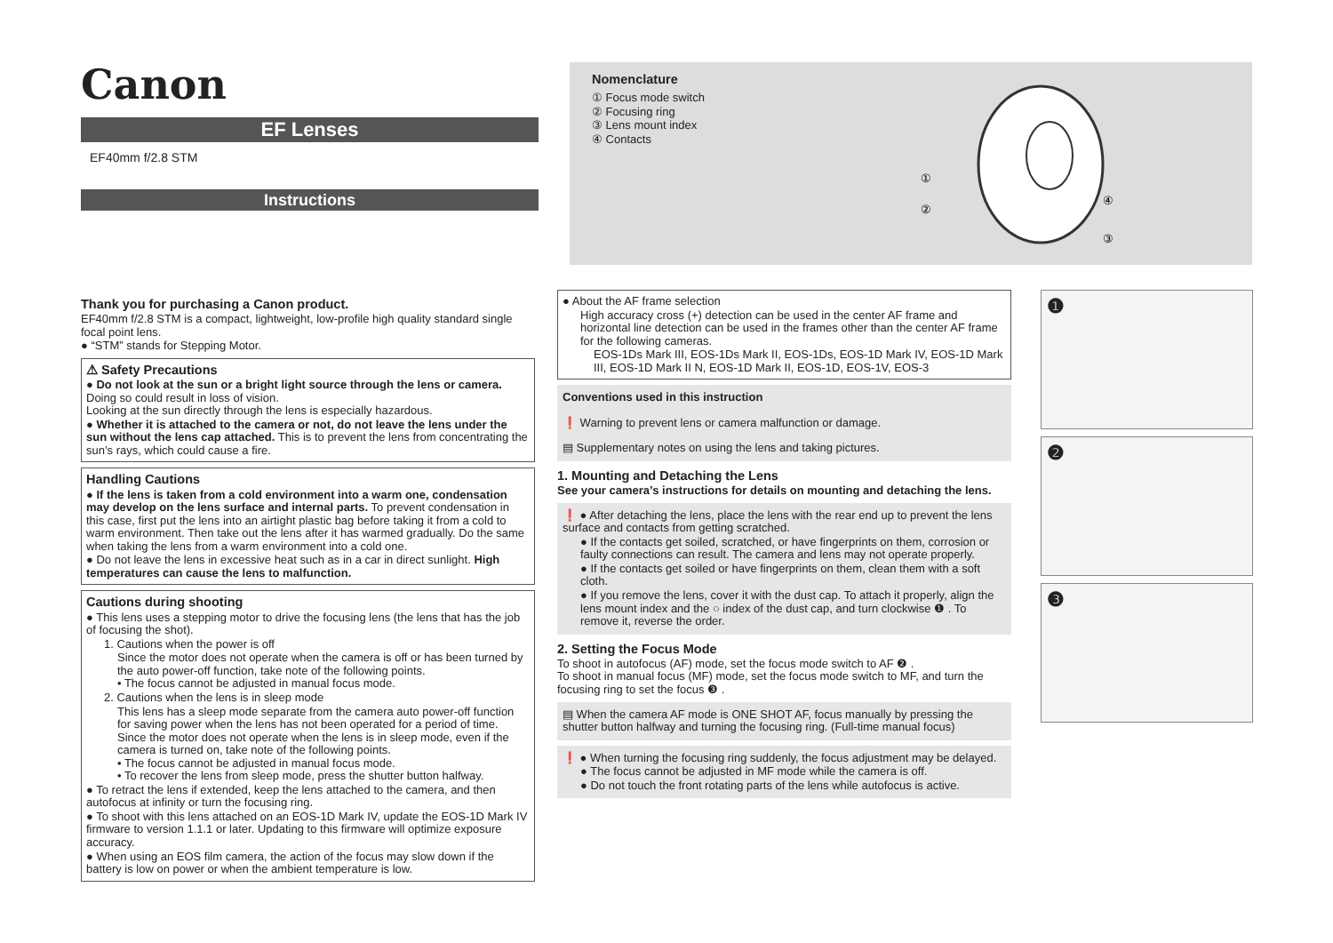Canon
EF Lenses
EF40mm f/2.8 STM
Instructions
Nomenclature
① Focus mode switch
② Focusing ring
③ Lens mount index
④ Contacts
①
②
④
③
Thank you for purchasing a Canon product.
EF40mm f/2.8 STM is a compact, lightweight, low-profile high quality standard single focal point lens.
● “STM” stands for Stepping Motor.
⚠ Safety Precautions
● Do not look at the sun or a bright light source through the lens or camera. Doing so could result in loss of vision.
Looking at the sun directly through the lens is especially hazardous.
● Whether it is attached to the camera or not, do not leave the lens under the sun without the lens cap attached. This is to prevent the lens from concentrating the sun’s rays, which could cause a fire.
Handling Cautions
● If the lens is taken from a cold environment into a warm one, condensation may develop on the lens surface and internal parts. To prevent condensation in this case, first put the lens into an airtight plastic bag before taking it from a cold to warm environment. Then take out the lens after it has warmed gradually. Do the same when taking the lens from a warm environment into a cold one.
● Do not leave the lens in excessive heat such as in a car in direct sunlight. High temperatures can cause the lens to malfunction.
Cautions during shooting
● This lens uses a stepping motor to drive the focusing lens (the lens that has the job of focusing the shot).
1. Cautions when the power is off
Since the motor does not operate when the camera is off or has been turned by the auto power-off function, take note of the following points.
• The focus cannot be adjusted in manual focus mode.
2. Cautions when the lens is in sleep mode
This lens has a sleep mode separate from the camera auto power-off function for saving power when the lens has not been operated for a period of time.
Since the motor does not operate when the lens is in sleep mode, even if the camera is turned on, take note of the following points.
• The focus cannot be adjusted in manual focus mode.
• To recover the lens from sleep mode, press the shutter button halfway.
● To retract the lens if extended, keep the lens attached to the camera, and then autofocus at infinity or turn the focusing ring.
● To shoot with this lens attached on an EOS-1D Mark IV, update the EOS-1D Mark IV firmware to version 1.1.1 or later. Updating to this firmware will optimize exposure accuracy.
● When using an EOS film camera, the action of the focus may slow down if the battery is low on power or when the ambient temperature is low.
● About the AF frame selection
High accuracy cross (+) detection can be used in the center AF frame and horizontal line detection can be used in the frames other than the center AF frame for the following cameras.
EOS-1Ds Mark III, EOS-1Ds Mark II, EOS-1Ds, EOS-1D Mark IV, EOS-1D Mark III, EOS-1D Mark II N, EOS-1D Mark II, EOS-1D, EOS-1V, EOS-3
Conventions used in this instruction
❗ Warning to prevent lens or camera malfunction or damage.
▤ Supplementary notes on using the lens and taking pictures.
1. Mounting and Detaching the Lens
See your camera’s instructions for details on mounting and detaching the lens.
❗ ● After detaching the lens, place the lens with the rear end up to prevent the lens surface and contacts from getting scratched.
● If the contacts get soiled, scratched, or have fingerprints on them, corrosion or faulty connections can result. The camera and lens may not operate properly.
● If the contacts get soiled or have fingerprints on them, clean them with a soft cloth.
● If you remove the lens, cover it with the dust cap. To attach it properly, align the lens mount index and the ○ index of the dust cap, and turn clockwise ❶ . To remove it, reverse the order.
2. Setting the Focus Mode
To shoot in autofocus (AF) mode, set the focus mode switch to AF ❷ .
To shoot in manual focus (MF) mode, set the focus mode switch to MF, and turn the focusing ring to set the focus ❸ .
▤ When the camera AF mode is ONE SHOT AF, focus manually by pressing the shutter button halfway and turning the focusing ring. (Full-time manual focus)
❗ ● When turning the focusing ring suddenly, the focus adjustment may be delayed.
● The focus cannot be adjusted in MF mode while the camera is off.
● Do not touch the front rotating parts of the lens while autofocus is active.
❶
❷
❸